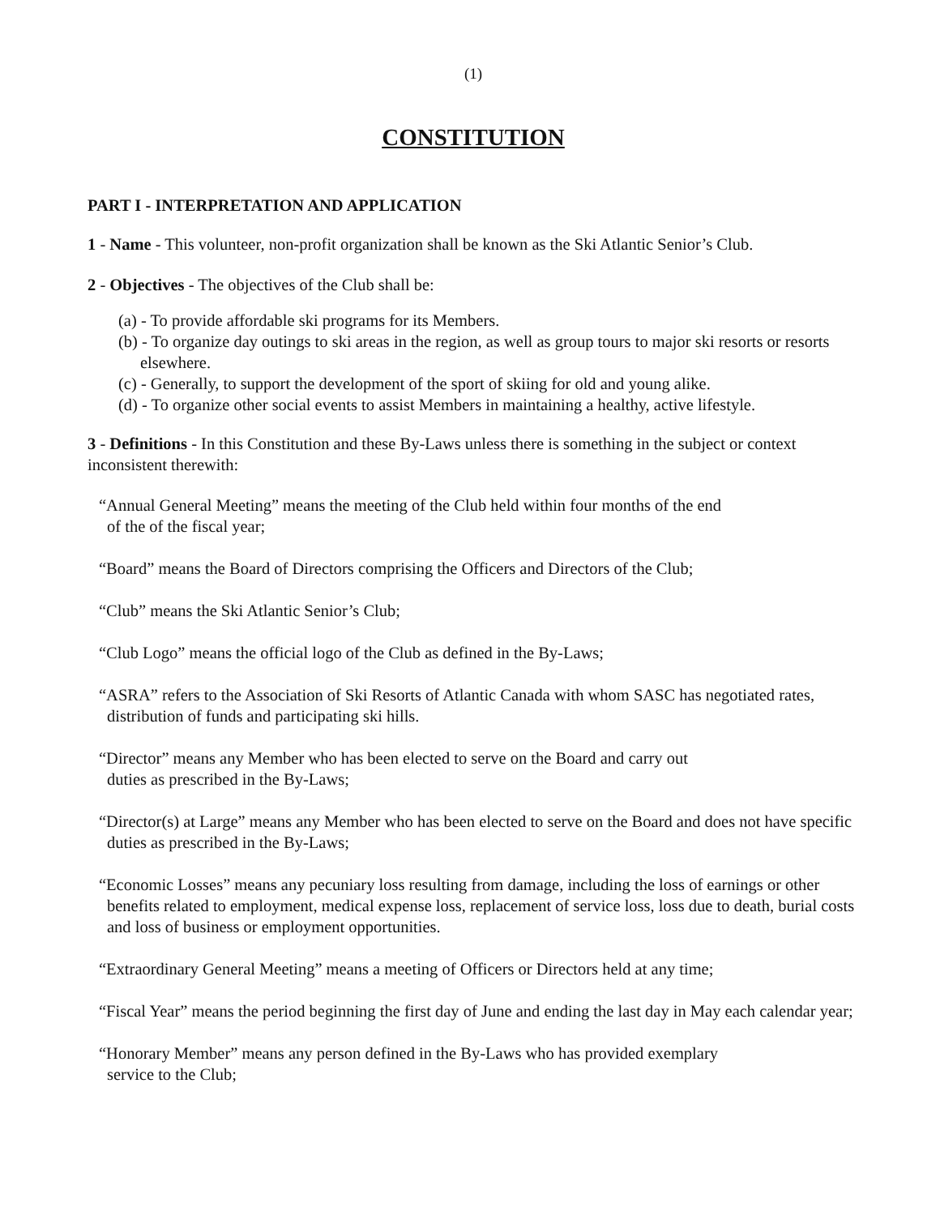(1)
CONSTITUTION
PART I - INTERPRETATION AND APPLICATION
1 - Name - This volunteer, non-profit organization shall be known as the Ski Atlantic Senior’s Club.
2 - Objectives - The objectives of the Club shall be:
(a) - To provide affordable ski programs for its Members.
(b) - To organize day outings to ski areas in the region, as well as group tours to major ski resorts or resorts elsewhere.
(c) - Generally, to support the development of the sport of skiing for old and young alike.
(d) - To organize other social events to assist Members in maintaining a healthy, active lifestyle.
3 - Definitions - In this Constitution and these By-Laws unless there is something in the subject or context inconsistent therewith:
“Annual General Meeting” means the meeting of the Club held within four months of the end
of the of the fiscal year;
“Board” means the Board of Directors comprising the Officers and Directors of the Club;
“Club” means the Ski Atlantic Senior’s Club;
“Club Logo” means the official logo of the Club as defined in the By-Laws;
“ASRA” refers to the Association of Ski Resorts of Atlantic Canada with whom SASC has negotiated rates, distribution of funds and participating ski hills.
“Director” means any Member who has been elected to serve on the Board and carry out
duties as prescribed in the By-Laws;
“Director(s) at Large” means any Member who has been elected to serve on the Board and does not have specific duties as prescribed in the By-Laws;
“Economic Losses” means any pecuniary loss resulting from damage, including the loss of earnings or other benefits related to employment, medical expense loss, replacement of service loss, loss due to death, burial costs and loss of business or employment opportunities.
“Extraordinary General Meeting” means a meeting of Officers or Directors held at any time;
“Fiscal Year” means the period beginning the first day of June and ending the last day in May each calendar year;
“Honorary Member” means any person defined in the By-Laws who has provided exemplary
service to the Club;